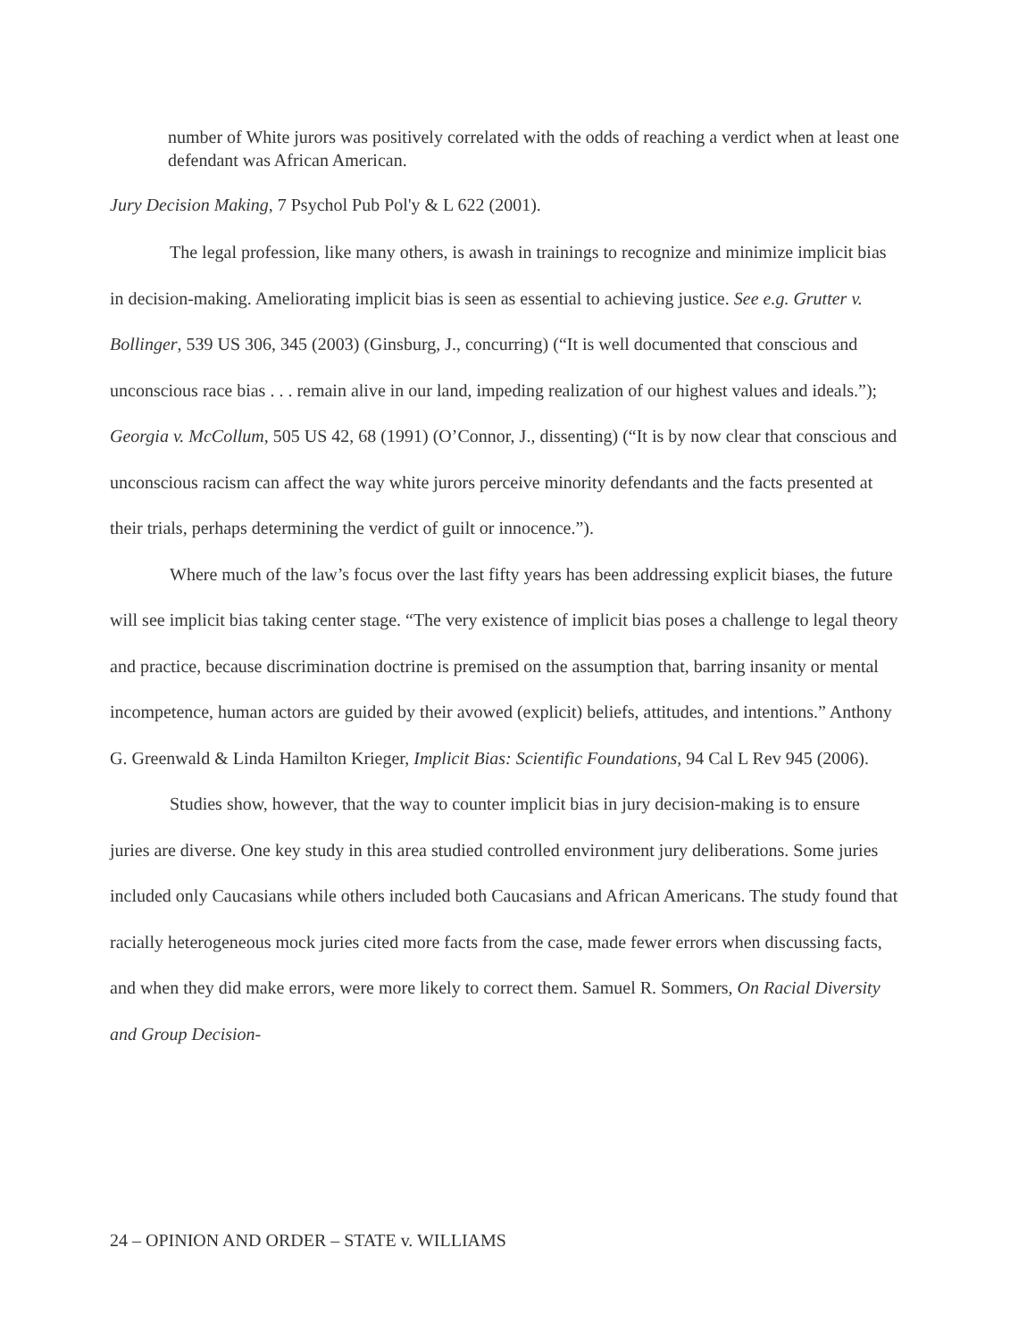number of White jurors was positively correlated with the odds of reaching a verdict when at least one defendant was African American.
Jury Decision Making, 7 Psychol Pub Pol'y & L 622 (2001).
The legal profession, like many others, is awash in trainings to recognize and minimize implicit bias in decision-making. Ameliorating implicit bias is seen as essential to achieving justice. See e.g. Grutter v. Bollinger, 539 US 306, 345 (2003) (Ginsburg, J., concurring) (“It is well documented that conscious and unconscious race bias . . . remain alive in our land, impeding realization of our highest values and ideals.”); Georgia v. McCollum, 505 US 42, 68 (1991) (O’Connor, J., dissenting) (“It is by now clear that conscious and unconscious racism can affect the way white jurors perceive minority defendants and the facts presented at their trials, perhaps determining the verdict of guilt or innocence.”).
Where much of the law’s focus over the last fifty years has been addressing explicit biases, the future will see implicit bias taking center stage. “The very existence of implicit bias poses a challenge to legal theory and practice, because discrimination doctrine is premised on the assumption that, barring insanity or mental incompetence, human actors are guided by their avowed (explicit) beliefs, attitudes, and intentions.” Anthony G. Greenwald & Linda Hamilton Krieger, Implicit Bias: Scientific Foundations, 94 Cal L Rev 945 (2006).
Studies show, however, that the way to counter implicit bias in jury decision-making is to ensure juries are diverse. One key study in this area studied controlled environment jury deliberations. Some juries included only Caucasians while others included both Caucasians and African Americans. The study found that racially heterogeneous mock juries cited more facts from the case, made fewer errors when discussing facts, and when they did make errors, were more likely to correct them. Samuel R. Sommers, On Racial Diversity and Group Decision-
24 – OPINION AND ORDER – STATE v. WILLIAMS